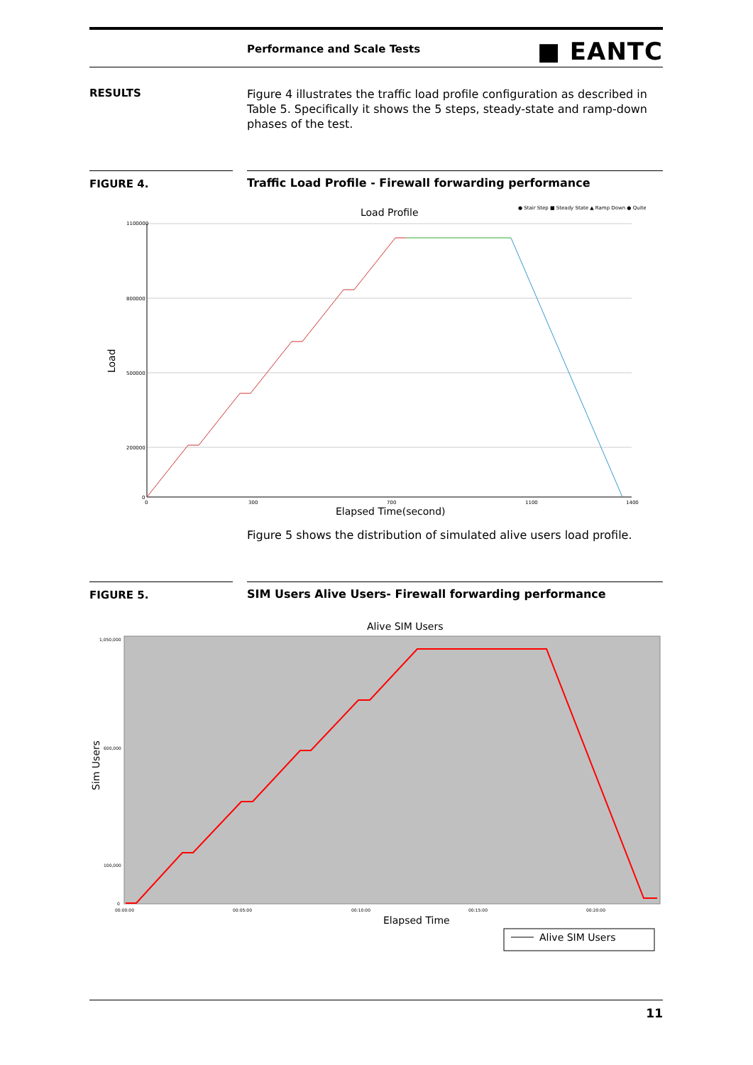Performance and Scale Tests ■ EANTC
RESULTS
Figure 4 illustrates the traffic load profile configuration as described in Table 5. Specifically it shows the 5 steps, steady-state and ramp-down phases of the test.
FIGURE 4. Traffic Load Profile - Firewall forwarding performance
Load Profile
● Stair Step ■ Steady State ▲ Ramp Down ● Quite
1100000
800000
500000
200000
0
Load
0
300
700
1100
1400
Elapsed Time(second)
Figure 5 shows the distribution of simulated alive users load profile.
FIGURE 5. SIM Users Alive Users- Firewall forwarding performance
Alive SIM Users
1,050,000
600,000
100,000
0
Sim Users
00:00:00
00:05:00
00:10:00
00:15:00
00:20:00
Elapsed Time
Alive SIM Users
11